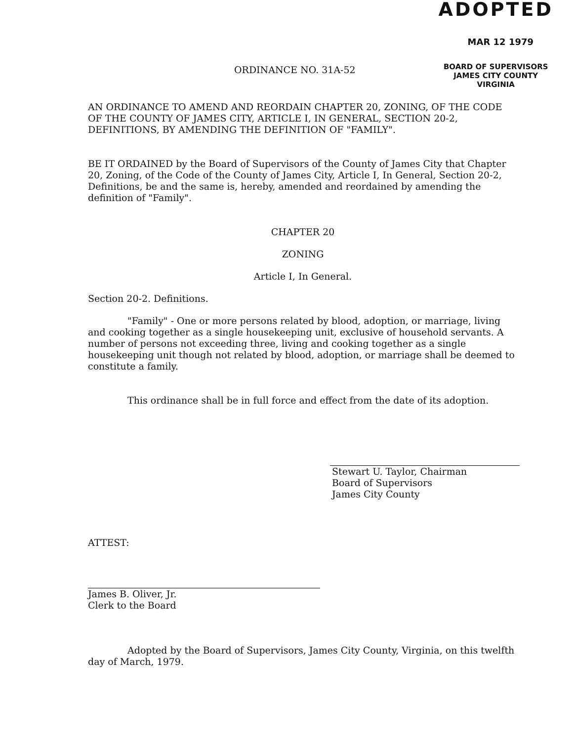ADOPTED
MAR 12 1979
BOARD OF SUPERVISORS
JAMES CITY COUNTY
VIRGINIA
ORDINANCE NO. 31A-52
AN ORDINANCE TO AMEND AND REORDAIN CHAPTER 20, ZONING, OF THE CODE OF THE COUNTY OF JAMES CITY, ARTICLE I, IN GENERAL, SECTION 20-2, DEFINITIONS, BY AMENDING THE DEFINITION OF "FAMILY".
BE IT ORDAINED by the Board of Supervisors of the County of James City that Chapter 20, Zoning, of the Code of the County of James City, Article I, In General, Section 20-2, Definitions, be and the same is, hereby, amended and reordained by amending the definition of "Family".
CHAPTER 20
ZONING
Article I, In General.
Section 20-2. Definitions.
"Family" - One or more persons related by blood, adoption, or marriage, living and cooking together as a single housekeeping unit, exclusive of household servants. A number of persons not exceeding three, living and cooking together as a single housekeeping unit though not related by blood, adoption, or marriage shall be deemed to constitute a family.
This ordinance shall be in full force and effect from the date of its adoption.
Stewart U. Taylor, Chairman
Board of Supervisors
James City County
ATTEST:
James B. Oliver, Jr.
Clerk to the Board
Adopted by the Board of Supervisors, James City County, Virginia, on this twelfth day of March, 1979.